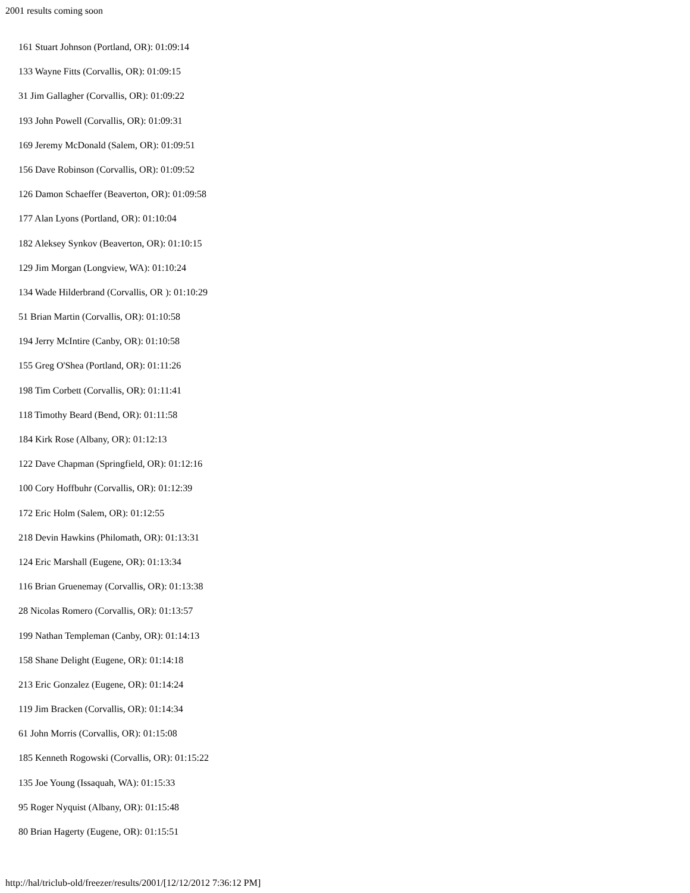2001 results coming soon
161 Stuart Johnson (Portland, OR): 01:09:14
133 Wayne Fitts (Corvallis, OR): 01:09:15
31 Jim Gallagher (Corvallis, OR): 01:09:22
193 John Powell (Corvallis, OR): 01:09:31
169 Jeremy McDonald (Salem, OR): 01:09:51
156 Dave Robinson (Corvallis, OR): 01:09:52
126 Damon Schaeffer (Beaverton, OR): 01:09:58
177 Alan Lyons (Portland, OR): 01:10:04
182 Aleksey Synkov (Beaverton, OR): 01:10:15
129 Jim Morgan (Longview, WA): 01:10:24
134 Wade Hilderbrand (Corvallis, OR ): 01:10:29
51 Brian Martin (Corvallis, OR): 01:10:58
194 Jerry McIntire (Canby, OR): 01:10:58
155 Greg O'Shea (Portland, OR): 01:11:26
198 Tim Corbett (Corvallis, OR): 01:11:41
118 Timothy Beard (Bend, OR): 01:11:58
184 Kirk Rose (Albany, OR): 01:12:13
122 Dave Chapman (Springfield, OR): 01:12:16
100 Cory Hoffbuhr (Corvallis, OR): 01:12:39
172 Eric Holm (Salem, OR): 01:12:55
218 Devin Hawkins (Philomath, OR): 01:13:31
124 Eric Marshall (Eugene, OR): 01:13:34
116 Brian Gruenemay (Corvallis, OR): 01:13:38
28 Nicolas Romero (Corvallis, OR): 01:13:57
199 Nathan Templeman (Canby, OR): 01:14:13
158 Shane Delight (Eugene, OR): 01:14:18
213 Eric Gonzalez (Eugene, OR): 01:14:24
119 Jim Bracken (Corvallis, OR): 01:14:34
61 John Morris (Corvallis, OR): 01:15:08
185 Kenneth Rogowski (Corvallis, OR): 01:15:22
135 Joe Young (Issaquah, WA): 01:15:33
95 Roger Nyquist (Albany, OR): 01:15:48
80 Brian Hagerty (Eugene, OR): 01:15:51
http://hal/triclub-old/freezer/results/2001/[12/12/2012 7:36:12 PM]